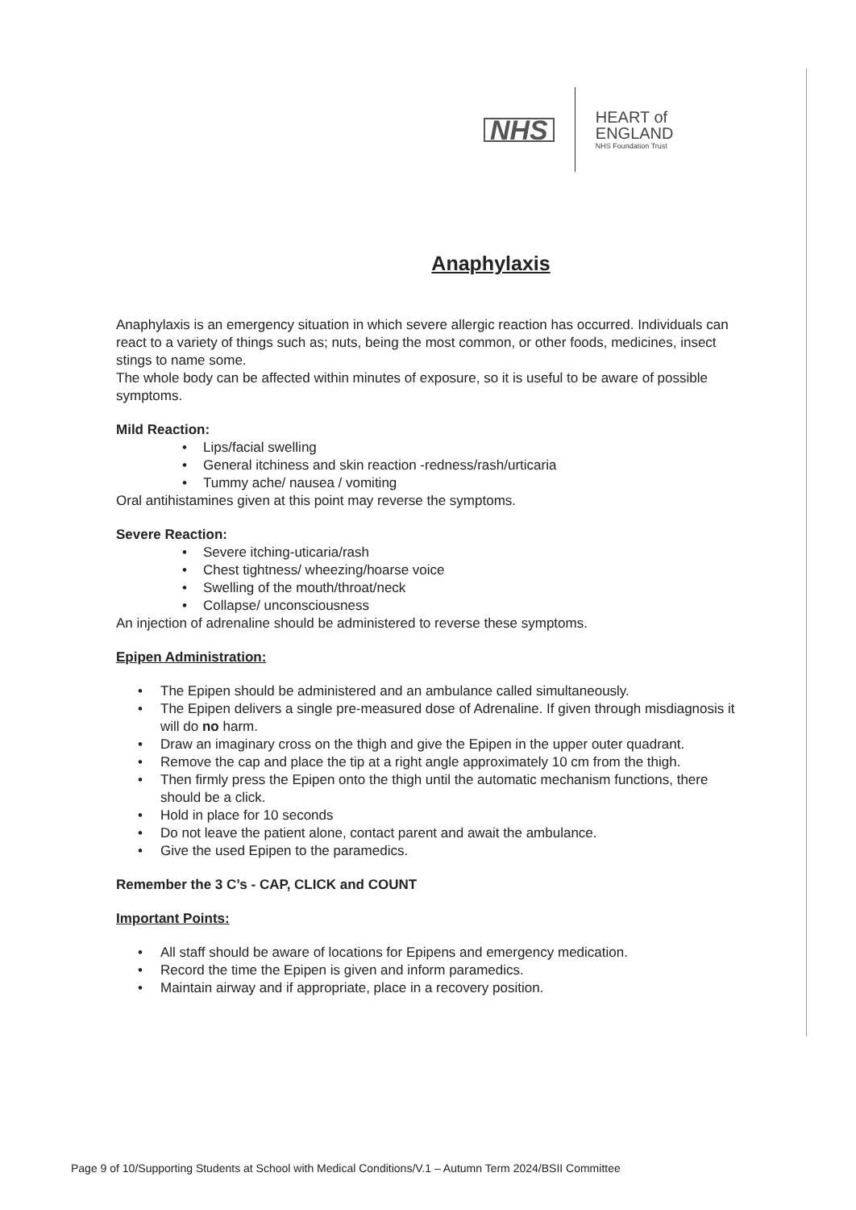NHS
HEART of
ENGLAND
NHS Foundation Trust
Anaphylaxis
Anaphylaxis is an emergency situation in which severe allergic reaction has occurred. Individuals can react to a variety of things such as; nuts, being the most common, or other foods, medicines, insect stings to name some.
The whole body can be affected within minutes of exposure, so it is useful to be aware of possible symptoms.
Mild Reaction:
• Lips/facial swelling
• General itchiness and skin reaction -redness/rash/urticaria
• Tummy ache/ nausea / vomiting
Oral antihistamines given at this point may reverse the symptoms.
Severe Reaction:
• Severe itching-uticaria/rash
• Chest tightness/ wheezing/hoarse voice
• Swelling of the mouth/throat/neck
• Collapse/ unconsciousness
An injection of adrenaline should be administered to reverse these symptoms.
Epipen Administration:
• The Epipen should be administered and an ambulance called simultaneously.
• The Epipen delivers a single pre-measured dose of Adrenaline. If given through misdiagnosis it will do no harm.
• Draw an imaginary cross on the thigh and give the Epipen in the upper outer quadrant.
• Remove the cap and place the tip at a right angle approximately 10 cm from the thigh.
• Then firmly press the Epipen onto the thigh until the automatic mechanism functions, there should be a click.
• Hold in place for 10 seconds
• Do not leave the patient alone, contact parent and await the ambulance.
• Give the used Epipen to the paramedics.
Remember the 3 C’s - CAP, CLICK and COUNT
Important Points:
• All staff should be aware of locations for Epipens and emergency medication.
• Record the time the Epipen is given and inform paramedics.
• Maintain airway and if appropriate, place in a recovery position.
Page 9 of 10/Supporting Students at School with Medical Conditions/V.1 – Autumn Term 2024/BSII Committee